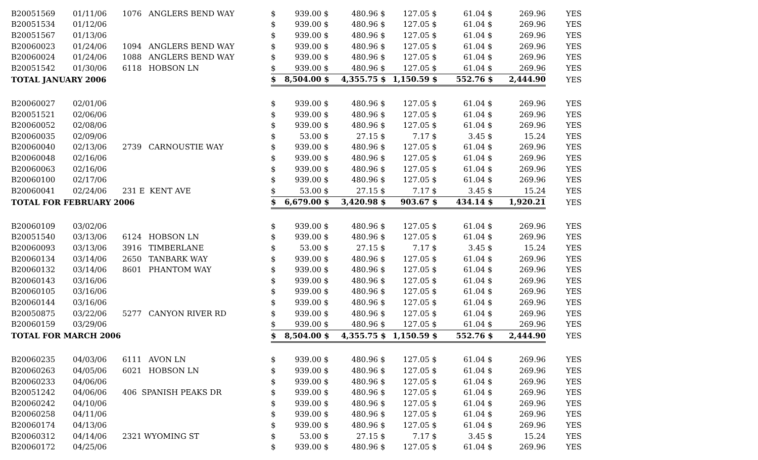| B20051569 | 01/11/06 | 1076 | ANGLERS BEND WAY | $ | 939.00 | $ | 480.96 | $ | 127.05 | $ | 61.04 | $ | 269.96 | YES |
| B20051534 | 01/12/06 | | | $ | 939.00 | $ | 480.96 | $ | 127.05 | $ | 61.04 | $ | 269.96 | YES |
| B20051567 | 01/13/06 | | | $ | 939.00 | $ | 480.96 | $ | 127.05 | $ | 61.04 | $ | 269.96 | YES |
| B20060023 | 01/24/06 | 1094 | ANGLERS BEND WAY | $ | 939.00 | $ | 480.96 | $ | 127.05 | $ | 61.04 | $ | 269.96 | YES |
| B20060024 | 01/24/06 | 1088 | ANGLERS BEND WAY | $ | 939.00 | $ | 480.96 | $ | 127.05 | $ | 61.04 | $ | 269.96 | YES |
| B20051542 | 01/30/06 | 6118 | HOBSON LN | $ | 939.00 | $ | 480.96 | $ | 127.05 | $ | 61.04 | $ | 269.96 | YES |
| TOTAL JANUARY 2006 | | | | $ | 8,504.00 | $ | 4,355.75 | $ | 1,150.59 | $ | 552.76 | $ | 2,444.90 | YES |
| B20060027 | 02/01/06 | | | $ | 939.00 | $ | 480.96 | $ | 127.05 | $ | 61.04 | $ | 269.96 | YES |
| B20051521 | 02/06/06 | | | $ | 939.00 | $ | 480.96 | $ | 127.05 | $ | 61.04 | $ | 269.96 | YES |
| B20060052 | 02/08/06 | | | $ | 939.00 | $ | 480.96 | $ | 127.05 | $ | 61.04 | $ | 269.96 | YES |
| B20060035 | 02/09/06 | | | $ | 53.00 | $ | 27.15 | $ | 7.17 | $ | 3.45 | $ | 15.24 | YES |
| B20060040 | 02/13/06 | 2739 | CARNOUSTIE WAY | $ | 939.00 | $ | 480.96 | $ | 127.05 | $ | 61.04 | $ | 269.96 | YES |
| B20060048 | 02/16/06 | | | $ | 939.00 | $ | 480.96 | $ | 127.05 | $ | 61.04 | $ | 269.96 | YES |
| B20060063 | 02/16/06 | | | $ | 939.00 | $ | 480.96 | $ | 127.05 | $ | 61.04 | $ | 269.96 | YES |
| B20060100 | 02/17/06 | | | $ | 939.00 | $ | 480.96 | $ | 127.05 | $ | 61.04 | $ | 269.96 | YES |
| B20060041 | 02/24/06 | 231 E KENT AVE | | $ | 53.00 | $ | 27.15 | $ | 7.17 | $ | 3.45 | $ | 15.24 | YES |
| TOTAL FOR FEBRUARY 2006 | | | | $ | 6,679.00 | $ | 3,420.98 | $ | 903.67 | $ | 434.14 | $ | 1,920.21 | YES |
| B20060109 | 03/02/06 | | | $ | 939.00 | $ | 480.96 | $ | 127.05 | $ | 61.04 | $ | 269.96 | YES |
| B20051540 | 03/13/06 | 6124 | HOBSON LN | $ | 939.00 | $ | 480.96 | $ | 127.05 | $ | 61.04 | $ | 269.96 | YES |
| B20060093 | 03/13/06 | 3916 | TIMBERLANE | $ | 53.00 | $ | 27.15 | $ | 7.17 | $ | 3.45 | $ | 15.24 | YES |
| B20060134 | 03/14/06 | 2650 | TANBARK WAY | $ | 939.00 | $ | 480.96 | $ | 127.05 | $ | 61.04 | $ | 269.96 | YES |
| B20060132 | 03/14/06 | 8601 | PHANTOM WAY | $ | 939.00 | $ | 480.96 | $ | 127.05 | $ | 61.04 | $ | 269.96 | YES |
| B20060143 | 03/16/06 | | | $ | 939.00 | $ | 480.96 | $ | 127.05 | $ | 61.04 | $ | 269.96 | YES |
| B20060105 | 03/16/06 | | | $ | 939.00 | $ | 480.96 | $ | 127.05 | $ | 61.04 | $ | 269.96 | YES |
| B20060144 | 03/16/06 | | | $ | 939.00 | $ | 480.96 | $ | 127.05 | $ | 61.04 | $ | 269.96 | YES |
| B20050875 | 03/22/06 | 5277 | CANYON RIVER RD | $ | 939.00 | $ | 480.96 | $ | 127.05 | $ | 61.04 | $ | 269.96 | YES |
| B20060159 | 03/29/06 | | | $ | 939.00 | $ | 480.96 | $ | 127.05 | $ | 61.04 | $ | 269.96 | YES |
| TOTAL FOR MARCH 2006 | | | | $ | 8,504.00 | $ | 4,355.75 | $ | 1,150.59 | $ | 552.76 | $ | 2,444.90 | YES |
| B20060235 | 04/03/06 | 6111 | AVON LN | $ | 939.00 | $ | 480.96 | $ | 127.05 | $ | 61.04 | $ | 269.96 | YES |
| B20060263 | 04/05/06 | 6021 | HOBSON LN | $ | 939.00 | $ | 480.96 | $ | 127.05 | $ | 61.04 | $ | 269.96 | YES |
| B20060233 | 04/06/06 | | | $ | 939.00 | $ | 480.96 | $ | 127.05 | $ | 61.04 | $ | 269.96 | YES |
| B20051242 | 04/06/06 | 406 SPANISH PEAKS DR | | $ | 939.00 | $ | 480.96 | $ | 127.05 | $ | 61.04 | $ | 269.96 | YES |
| B20060242 | 04/10/06 | | | $ | 939.00 | $ | 480.96 | $ | 127.05 | $ | 61.04 | $ | 269.96 | YES |
| B20060258 | 04/11/06 | | | $ | 939.00 | $ | 480.96 | $ | 127.05 | $ | 61.04 | $ | 269.96 | YES |
| B20060174 | 04/13/06 | | | $ | 939.00 | $ | 480.96 | $ | 127.05 | $ | 61.04 | $ | 269.96 | YES |
| B20060312 | 04/14/06 | 2321 WYOMING ST | | $ | 53.00 | $ | 27.15 | $ | 7.17 | $ | 3.45 | $ | 15.24 | YES |
| B20060172 | 04/25/06 | | | $ | 939.00 | $ | 480.96 | $ | 127.05 | $ | 61.04 | $ | 269.96 | YES |